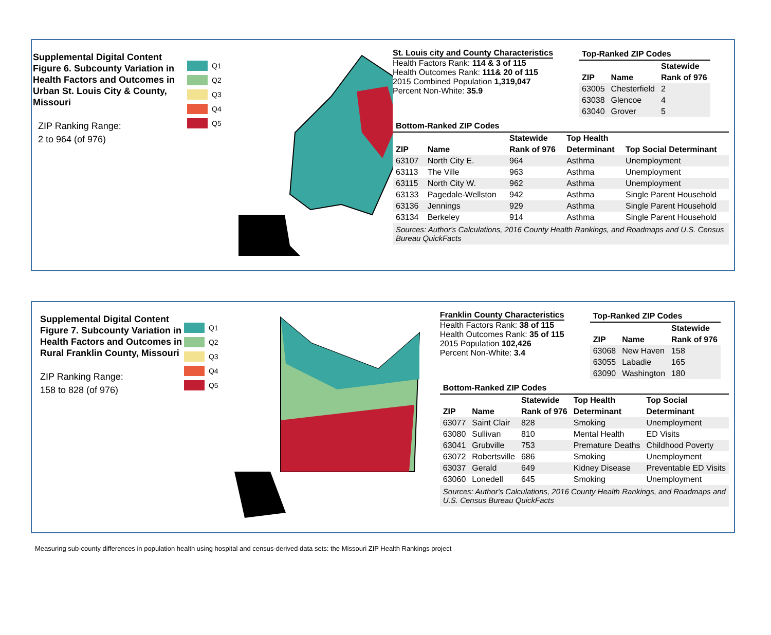Supplemental Digital Content Figure 6. Subcounty Variation in Health Factors and Outcomes in Urban St. Louis City & County, Missouri
ZIP Ranking Range:
2 to 964 (of 976)
Q1
Q2
Q3
Q4
Q5
St. Louis city and County Characteristics
Health Factors Rank: 114 & 3 of 115
Health Outcomes Rank: 111& 20 of 115
2015 Combined Population 1,319,047
Percent Non-White: 35.9
| Top-Ranked ZIP Codes | | |
| --- | --- | --- |
| | | Statewide |
| ZIP | Name | Rank of 976 |
| 63005 | Chesterfield | 2 |
| 63038 | Glencoe | 4 |
| 63040 | Grover | 5 |
| Bottom-Ranked ZIP Codes | | | | |
| --- | --- | --- | --- | --- |
| | | Statewide | Top Health | |
| ZIP | Name | Rank of 976 | Determinant | Top Social Determinant |
| 63107 | North City E. | 964 | Asthma | Unemployment |
| 63113 | The Ville | 963 | Asthma | Unemployment |
| 63115 | North City W. | 962 | Asthma | Unemployment |
| 63133 | Pagedale-Wellston | 942 | Asthma | Single Parent Household |
| 63136 | Jennings | 929 | Asthma | Single Parent Household |
| 63134 | Berkeley | 914 | Asthma | Single Parent Household |
Sources: Author's Calculations, 2016 County Health Rankings, and Roadmaps and U.S. Census Bureau QuickFacts
Supplemental Digital Content Figure 7. Subcounty Variation in Health Factors and Outcomes in Rural Franklin County, Missouri
ZIP Ranking Range:
158 to 828 (of 976)
Q1
Q2
Q3
Q4
Q5
Franklin County Characteristics
Health Factors Rank: 38 of 115
Health Outcomes Rank: 35 of 115
2015 Population 102,426
Percent Non-White: 3.4
| Top-Ranked ZIP Codes | | |
| --- | --- | --- |
| | | Statewide |
| ZIP | Name | Rank of 976 |
| 63068 | New Haven | 158 |
| 63055 | Labadie | 165 |
| 63090 | Washington | 180 |
| Bottom-Ranked ZIP Codes | | | | |
| --- | --- | --- | --- | --- |
| | | Statewide | Top Health | Top Social |
| ZIP | Name | Rank of 976 | Determinant | Determinant |
| 63077 | Saint Clair | 828 | Smoking | Unemployment |
| 63080 | Sullivan | 810 | Mental Health | ED Visits |
| 63041 | Grubville | 753 | Premature Deaths | Childhood Poverty |
| 63072 | Robertsville | 686 | Smoking | Unemployment |
| 63037 | Gerald | 649 | Kidney Disease | Preventable ED Visits |
| 63060 | Lonedell | 645 | Smoking | Unemployment |
Sources: Author's Calculations, 2016 County Health Rankings, and Roadmaps and U.S. Census Bureau QuickFacts
Measuring sub-county differences in population health using hospital and census-derived data sets: the Missouri ZIP Health Rankings project